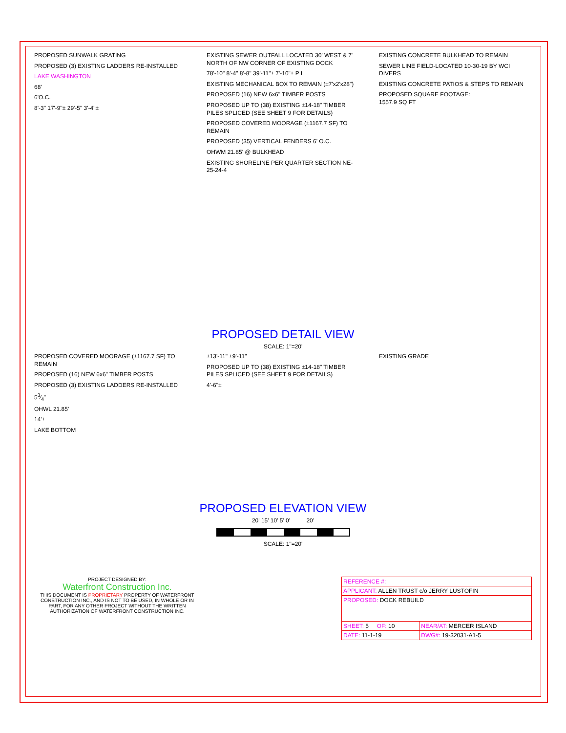PROPOSED SUNWALK GRATING
PROPOSED (3) EXISTING LADDERS RE-INSTALLED
LAKE WASHINGTON
68'
6'O.C.
8'-3" 17'-9"± 29'-5" 3'-4"±
EXISTING SEWER OUTFALL LOCATED 30' WEST & 7' NORTH OF NW CORNER OF EXISTING DOCK
78'-10" 8'-4" 8'-8" 39'-11"± 7'-10"± P L
EXISTING MECHANICAL BOX TO REMAIN (±7'x2'x28")
PROPOSED (16) NEW 6x6" TIMBER POSTS
PROPOSED UP TO (38) EXISTING ±14-18" TIMBER PILES SPLICED (SEE SHEET 9 FOR DETAILS)
PROPOSED COVERED MOORAGE (±1167.7 SF) TO REMAIN
PROPOSED (35) VERTICAL FENDERS 6' O.C.
OHWM 21.85' @ BULKHEAD
EXISTING SHORELINE PER QUARTER SECTION NE-25-24-4
EXISTING CONCRETE BULKHEAD TO REMAIN
SEWER LINE FIELD-LOCATED 10-30-19 BY WCI DIVERS
EXISTING CONCRETE PATIOS & STEPS TO REMAIN
PROPOSED SQUARE FOOTAGE:
1557.9 SQ FT
PROPOSED DETAIL VIEW
SCALE: 1"=20'
PROPOSED COVERED MOORAGE (±1167.7 SF) TO REMAIN
PROPOSED (16) NEW 6x6" TIMBER POSTS
PROPOSED (3) EXISTING LADDERS RE-INSTALLED
53⁄4"
OHWL 21.85'
14'±
LAKE BOTTOM
±13'-11" ±9'-11"
PROPOSED UP TO (38) EXISTING ±14-18" TIMBER PILES SPLICED (SEE SHEET 9 FOR DETAILS)
4'-6"±
EXISTING GRADE
PROPOSED ELEVATION VIEW
20' 15' 10' 5' 0' 20'
SCALE: 1"=20'
PROJECT DESIGNED BY:
Waterfront Construction Inc.
THIS DOCUMENT IS PROPRIETARY PROPERTY OF WATERFRONT CONSTRUCTION INC., AND IS NOT TO BE USED, IN WHOLE OR IN PART, FOR ANY OTHER PROJECT WITHOUT THE WRITTEN AUTHORIZATION OF WATERFRONT CONSTRUCTION INC.
| REFERENCE #: | |
| APPLICANT: ALLEN TRUST c/o JERRY LUSTOFIN | |
| PROPOSED: DOCK REBUILD | |
| SHEET: 5 OF: 10 | NEAR/AT: MERCER ISLAND |
| DATE: 11-1-19 | DWG#: 19-32031-A1-5 |